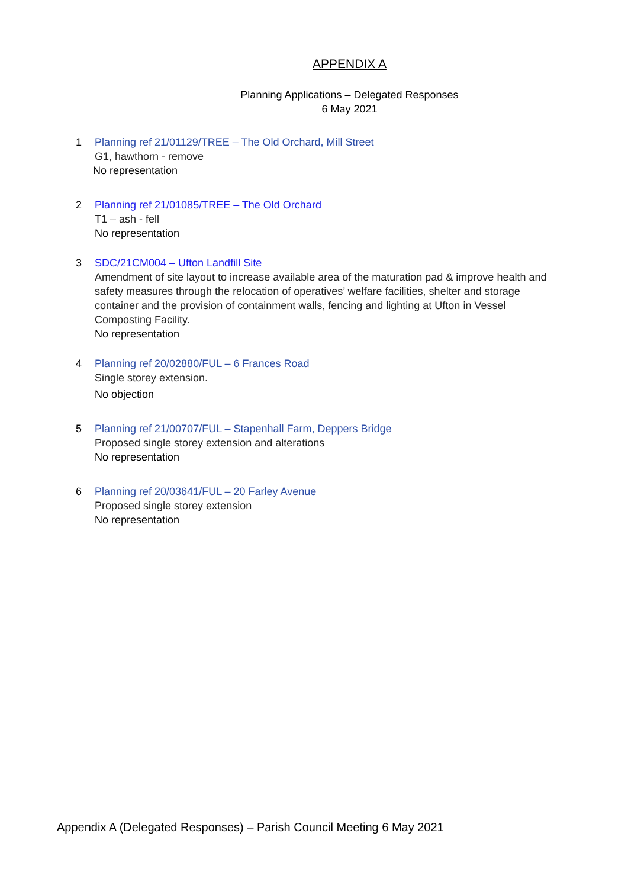APPENDIX A
Planning Applications – Delegated Responses
6 May 2021
1 Planning ref 21/01129/TREE – The Old Orchard, Mill Street
G1, hawthorn - remove
No representation
2 Planning ref 21/01085/TREE – The Old Orchard
T1 – ash - fell
No representation
3 SDC/21CM004 – Ufton Landfill Site
Amendment of site layout to increase available area of the maturation pad & improve health and safety measures through the relocation of operatives’ welfare facilities, shelter and storage container and the provision of containment walls, fencing and lighting at Ufton in Vessel Composting Facility.
No representation
4 Planning ref 20/02880/FUL – 6 Frances Road
Single storey extension.
No objection
5 Planning ref 21/00707/FUL – Stapenhall Farm, Deppers Bridge
Proposed single storey extension and alterations
No representation
6 Planning ref 20/03641/FUL – 20 Farley Avenue
Proposed single storey extension
No representation
Appendix A (Delegated Responses) – Parish Council Meeting 6 May 2021